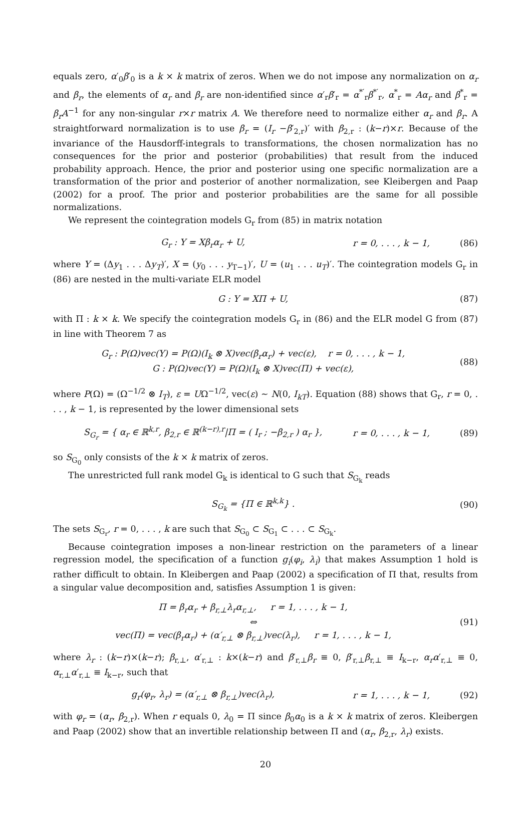equals zero, α′<sub>0</sub>β′<sub>0</sub> is a k × k matrix of zeros. When we do not impose any normalization on α<sub>r</sub> and β<sub>r</sub>, the elements of α<sub>r</sub> and β<sub>r</sub> are non-identified since α′<sub>r</sub>β′<sub>r</sub> = α<sup>*′</sup><sub>r</sub>β<sup>*′</sup><sub>r</sub>, α<sup>*</sup><sub>r</sub> = Aα<sub>r</sub> and β<sup>*</sup><sub>r</sub> = β<sub>r</sub>A<sup>−1</sup> for any non-singular r×r matrix A. We therefore need to normalize either α<sub>r</sub> and β<sub>r</sub>. A straightforward normalization is to use β<sub>r</sub> = (I<sub>r</sub> −β′<sub>2,r</sub>)′ with β<sub>2,r</sub> : (k−r)×r. Because of the invariance of the Hausdorff-integrals to transformations, the chosen normalization has no consequences for the prior and posterior (probabilities) that result from the induced probability approach. Hence, the prior and posterior using one specific normalization are a transformation of the prior and posterior of another normalization, see Kleibergen and Paap (2002) for a proof. The prior and posterior probabilities are the same for all possible normalizations.
We represent the cointegration models G<sub>r</sub> from (85) in matrix notation
G<sub>r</sub> : Y = Xβ<sub>r</sub>α<sub>r</sub> + U, r = 0, . . . , k − 1, (86)
where Y = (Δy<sub>1</sub> . . . Δy<sub>T</sub>)′, X = (y<sub>0</sub> . . . y<sub>T−1</sub>)′, U = (u<sub>1</sub> . . . u<sub>T</sub>)′. The cointegration models G<sub>r</sub> in (86) are nested in the multi-variate ELR model
G : Y = XΠ + U, (87)
with Π : k × k. We specify the cointegration models G<sub>r</sub> in (86) and the ELR model G from (87) in line with Theorem 7 as
G<sub>r</sub> : P(Ω)vec(Y) = P(Ω)(I<sub>k</sub> ⊗ X)vec(β<sub>r</sub>α<sub>r</sub>) + vec(ε), r = 0, . . . , k − 1,
G : P(Ω)vec(Y) = P(Ω)(I<sub>k</sub> ⊗ X)vec(Π) + vec(ε), (88)
where P(Ω) = (Ω<sup>−1/2</sup> ⊗ I<sub>T</sub>), ε = UΩ<sup>−1/2</sup>, vec(ε) ∼ N(0, I<sub>kT</sub>). Equation (88) shows that G<sub>r</sub>, r = 0, . . . , k − 1, is represented by the lower dimensional sets
S<sub>G<sub>r</sub></sub> = { α<sub>r</sub> ∈ ℝ<sup>k,r</sup>, β<sub>2,r</sub> ∈ ℝ<sup>(k−r),r</sup>|Π = ( I<sub>r</sub> ; −β<sub>2,r</sub> ) α<sub>r</sub> }, r = 0, . . . , k − 1, (89)
so S<sub>G<sub>0</sub></sub> only consists of the k × k matrix of zeros.
The unrestricted full rank model G<sub>k</sub> is identical to G such that S<sub>G<sub>k</sub></sub> reads
S<sub>G<sub>k</sub></sub> = {Π ∈ ℝ<sup>k,k</sup>} . (90)
The sets S<sub>G<sub>r</sub></sub>, r = 0, . . . , k are such that S<sub>G<sub>0</sub></sub> ⊂ S<sub>G<sub>1</sub></sub> ⊂ . . . ⊂ S<sub>G<sub>k</sub></sub>.
Because cointegration imposes a non-linear restriction on the parameters of a linear regression model, the specification of a function g<sub>i</sub>(φ<sub>i</sub>, λ<sub>i</sub>) that makes Assumption 1 hold is rather difficult to obtain. In Kleibergen and Paap (2002) a specification of Π that, results from a singular value decomposition and, satisfies Assumption 1 is given:
Π = β<sub>r</sub>α<sub>r</sub> + β<sub>r,⊥</sub>λ<sub>r</sub>α<sub>r,⊥</sub>, r = 1, . . . , k − 1,
⇔
vec(Π) = vec(β<sub>r</sub>α<sub>r</sub>) + (α′<sub>r,⊥</sub> ⊗ β<sub>r,⊥</sub>)vec(λ<sub>r</sub>), r = 1, . . . , k − 1, (91)
where λ<sub>r</sub> : (k−r)×(k−r); β<sub>r,⊥</sub>, α′<sub>r,⊥</sub> : k×(k−r) and β′<sub>r,⊥</sub>β<sub>r</sub> ≡ 0, β′<sub>r,⊥</sub>β<sub>r,⊥</sub> ≡ I<sub>k−r</sub>, α<sub>r</sub>α′<sub>r,⊥</sub> ≡ 0, α<sub>r,⊥</sub>α′<sub>r,⊥</sub> ≡ I<sub>k−r</sub>, such that
g<sub>r</sub>(φ<sub>r</sub>, λ<sub>r</sub>) = (α′<sub>r,⊥</sub> ⊗ β<sub>r,⊥</sub>)vec(λ<sub>r</sub>), r = 1, . . . , k − 1, (92)
with φ<sub>r</sub> = (α<sub>r</sub>, β<sub>2,r</sub>). When r equals 0, λ<sub>0</sub> = Π since β<sub>0</sub>α<sub>0</sub> is a k × k matrix of zeros. Kleibergen and Paap (2002) show that an invertible relationship between Π and (α<sub>r</sub>, β<sub>2,r</sub>, λ<sub>r</sub>) exists.
20